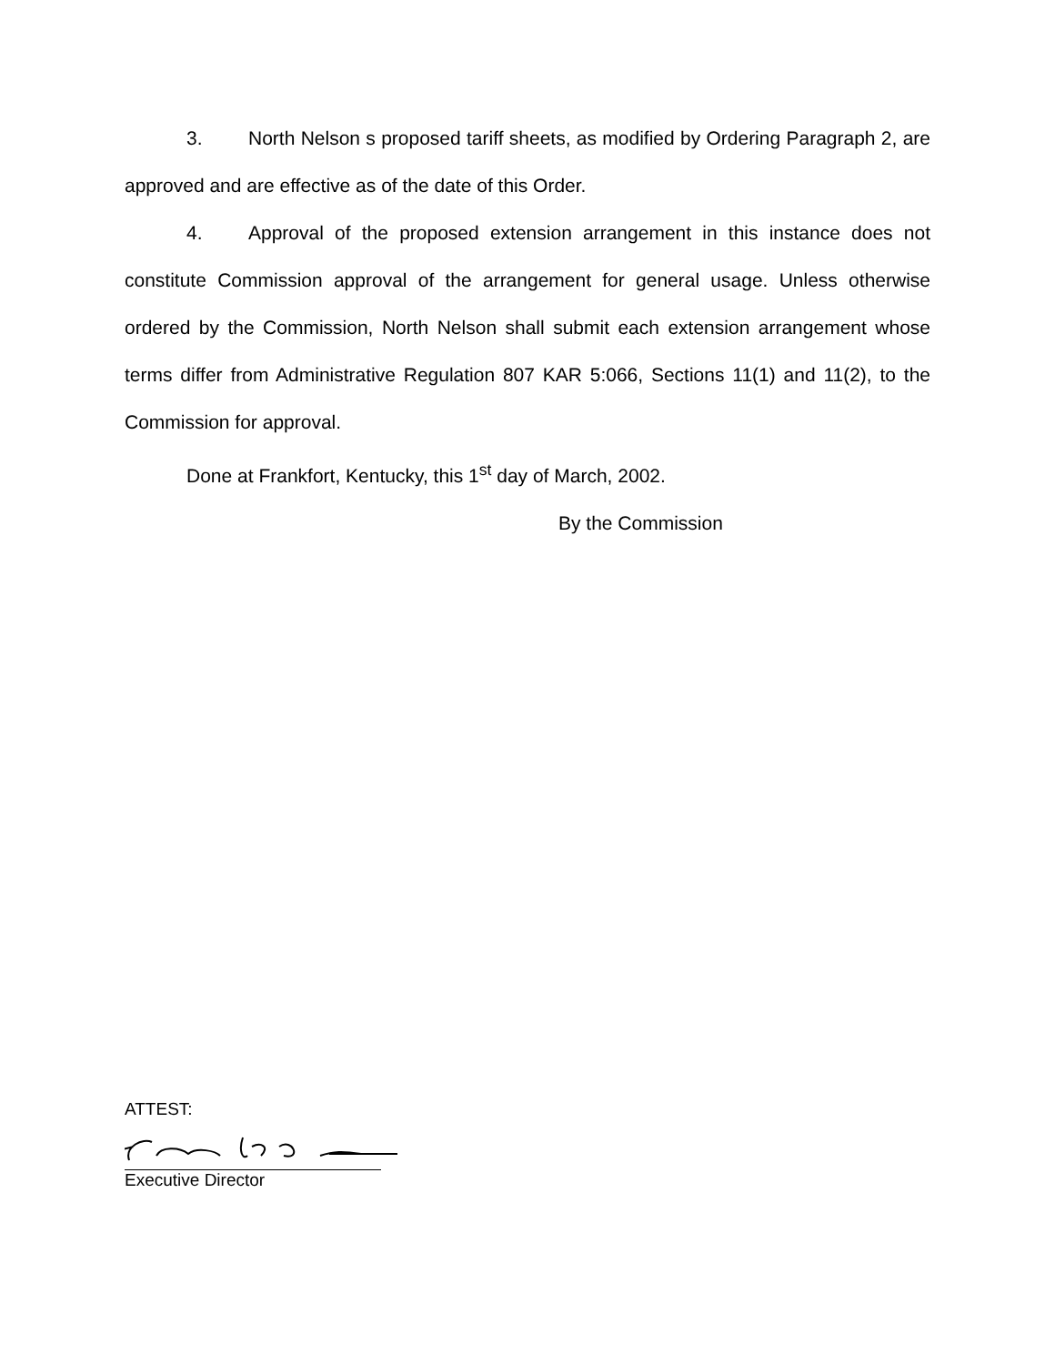3. North Nelson s proposed tariff sheets, as modified by Ordering Paragraph 2, are approved and are effective as of the date of this Order.
4. Approval of the proposed extension arrangement in this instance does not constitute Commission approval of the arrangement for general usage. Unless otherwise ordered by the Commission, North Nelson shall submit each extension arrangement whose terms differ from Administrative Regulation 807 KAR 5:066, Sections 11(1) and 11(2), to the Commission for approval.
Done at Frankfort, Kentucky, this 1<sup>st</sup> day of March, 2002.
By the Commission
ATTEST:
Executive Director